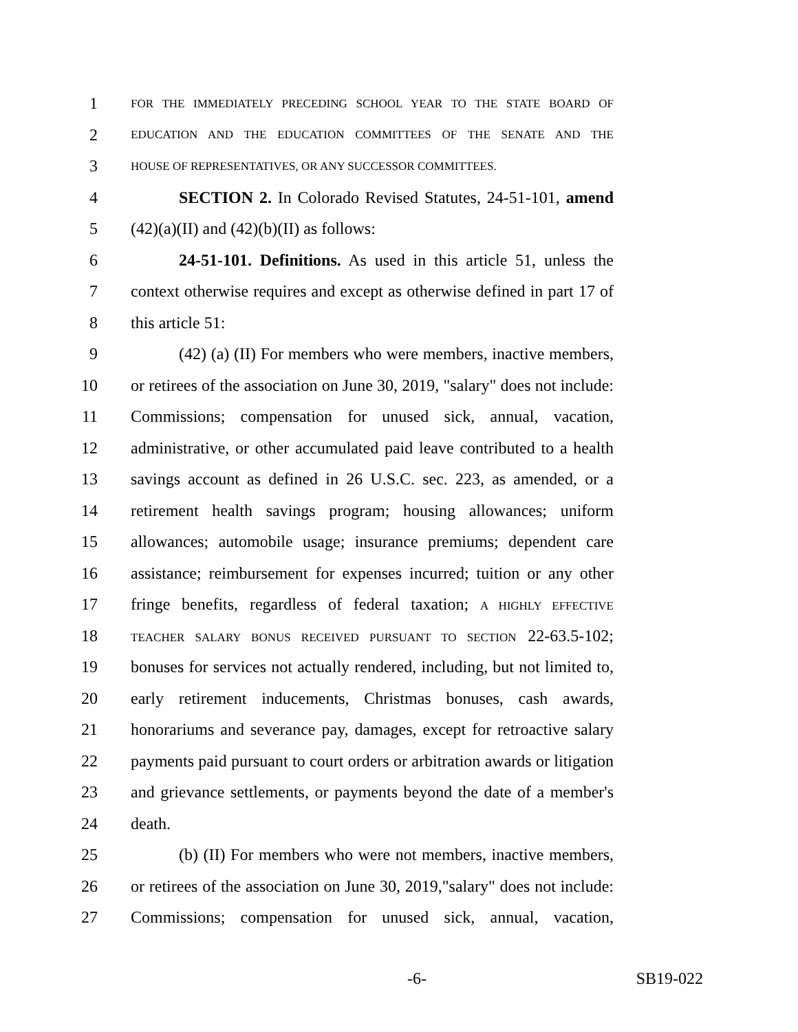1 FOR THE IMMEDIATELY PRECEDING SCHOOL YEAR TO THE STATE BOARD OF
2 EDUCATION AND THE EDUCATION COMMITTEES OF THE SENATE AND THE
3 HOUSE OF REPRESENTATIVES, OR ANY SUCCESSOR COMMITTEES.
4 SECTION 2. In Colorado Revised Statutes, 24-51-101, amend
5 (42)(a)(II) and (42)(b)(II) as follows:
6 24-51-101. Definitions. As used in this article 51, unless the
7 context otherwise requires and except as otherwise defined in part 17 of
8 this article 51:
9 (42) (a) (II) For members who were members, inactive members,
10 or retirees of the association on June 30, 2019, "salary" does not include:
11 Commissions; compensation for unused sick, annual, vacation,
12 administrative, or other accumulated paid leave contributed to a health
13 savings account as defined in 26 U.S.C. sec. 223, as amended, or a
14 retirement health savings program; housing allowances; uniform
15 allowances; automobile usage; insurance premiums; dependent care
16 assistance; reimbursement for expenses incurred; tuition or any other
17 fringe benefits, regardless of federal taxation; A HIGHLY EFFECTIVE
18 TEACHER SALARY BONUS RECEIVED PURSUANT TO SECTION 22-63.5-102;
19 bonuses for services not actually rendered, including, but not limited to,
20 early retirement inducements, Christmas bonuses, cash awards,
21 honorariums and severance pay, damages, except for retroactive salary
22 payments paid pursuant to court orders or arbitration awards or litigation
23 and grievance settlements, or payments beyond the date of a member's
24 death.
25 (b) (II) For members who were not members, inactive members,
26 or retirees of the association on June 30, 2019,"salary" does not include:
27 Commissions; compensation for unused sick, annual, vacation,
-6- SB19-022